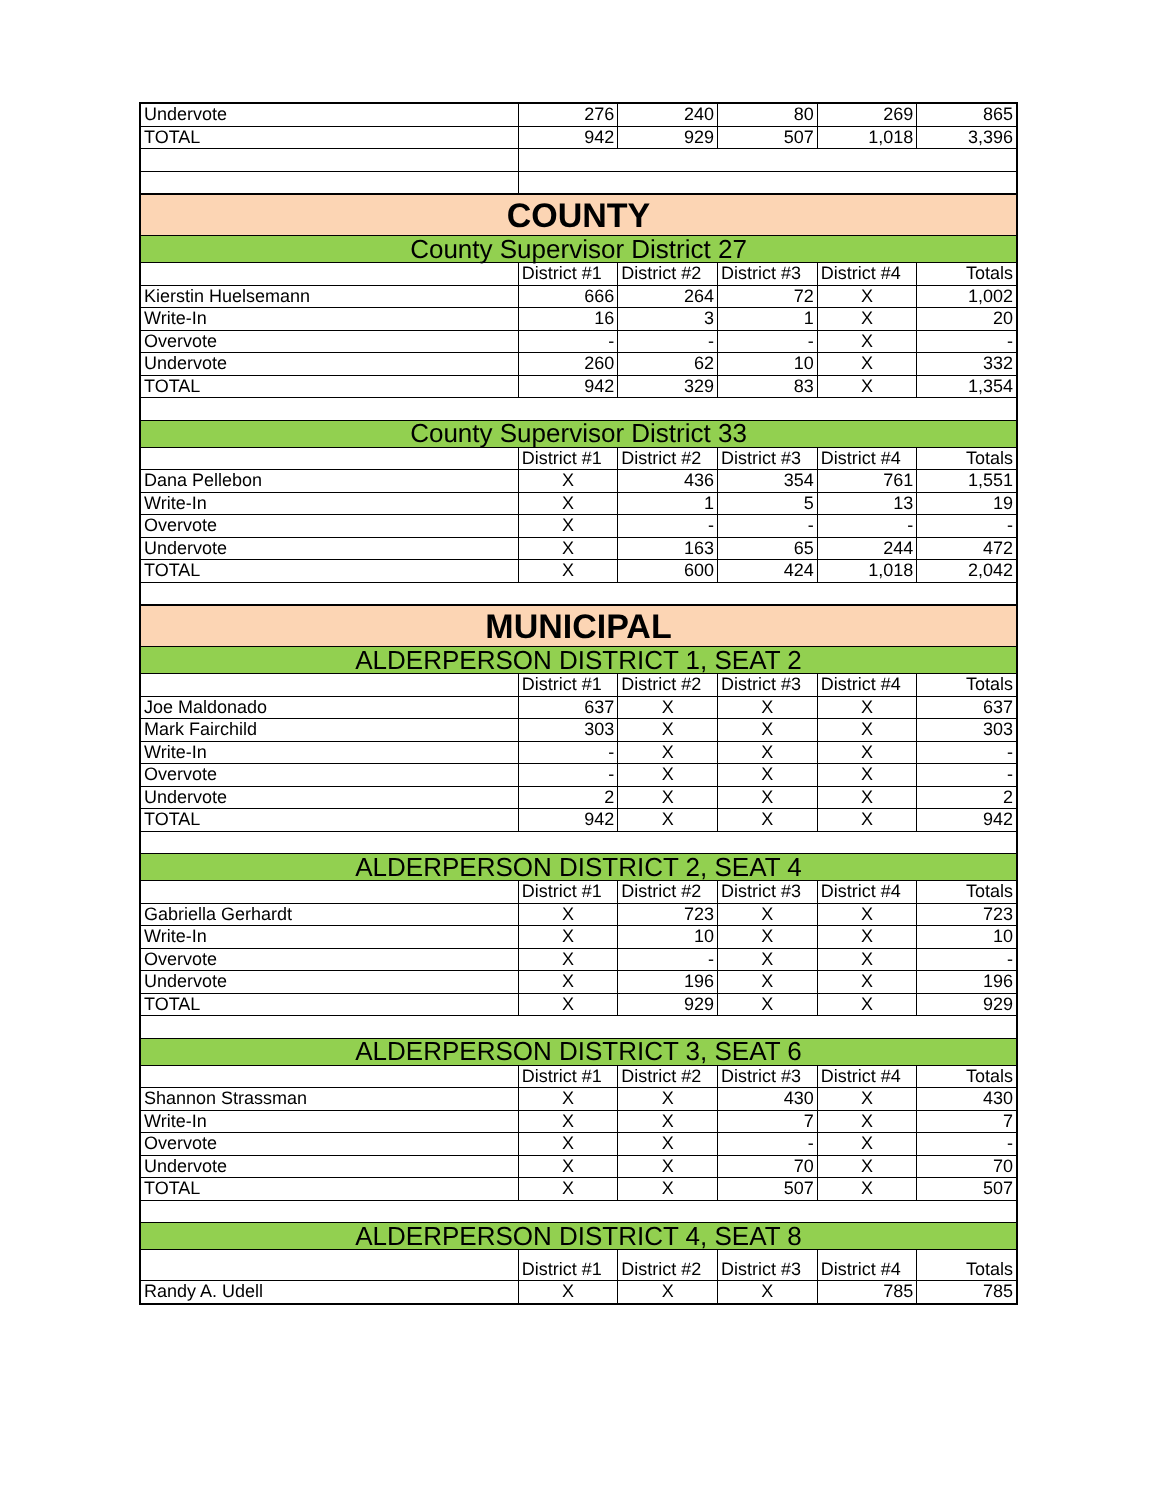| Undervote | 276 | 240 | 80 | 269 | 865 |
| TOTAL | 942 | 929 | 507 | 1,018 | 3,396 |
| COUNTY | | | | | |
| County Supervisor District 27 | | | | | |
| | District #1 | District #2 | District #3 | District #4 | Totals |
| Kierstin Huelsemann | 666 | 264 | 72 | X | 1,002 |
| Write-In | 16 | 3 | 1 | X | 20 |
| Overvote | - | - | - | X | - |
| Undervote | 260 | 62 | 10 | X | 332 |
| TOTAL | 942 | 329 | 83 | X | 1,354 |
| County Supervisor District 33 | | | | | |
| | District #1 | District #2 | District #3 | District #4 | Totals |
| Dana Pellebon | X | 436 | 354 | 761 | 1,551 |
| Write-In | X | 1 | 5 | 13 | 19 |
| Overvote | X | - | - | - | - |
| Undervote | X | 163 | 65 | 244 | 472 |
| TOTAL | X | 600 | 424 | 1,018 | 2,042 |
| MUNICIPAL | | | | | |
| ALDERPERSON DISTRICT 1, SEAT 2 | | | | | |
| | District #1 | District #2 | District #3 | District #4 | Totals |
| Joe Maldonado | 637 | X | X | X | 637 |
| Mark Fairchild | 303 | X | X | X | 303 |
| Write-In | - | X | X | X | - |
| Overvote | - | X | X | X | - |
| Undervote | 2 | X | X | X | 2 |
| TOTAL | 942 | X | X | X | 942 |
| ALDERPERSON DISTRICT 2, SEAT 4 | | | | | |
| | District #1 | District #2 | District #3 | District #4 | Totals |
| Gabriella Gerhardt | X | 723 | X | X | 723 |
| Write-In | X | 10 | X | X | 10 |
| Overvote | X | - | X | X | - |
| Undervote | X | 196 | X | X | 196 |
| TOTAL | X | 929 | X | X | 929 |
| ALDERPERSON DISTRICT 3, SEAT 6 | | | | | |
| | District #1 | District #2 | District #3 | District #4 | Totals |
| Shannon Strassman | X | X | 430 | X | 430 |
| Write-In | X | X | 7 | X | 7 |
| Overvote | X | X | - | X | - |
| Undervote | X | X | 70 | X | 70 |
| TOTAL | X | X | 507 | X | 507 |
| ALDERPERSON DISTRICT 4, SEAT 8 | | | | | |
| | District #1 | District #2 | District #3 | District #4 | Totals |
| Randy A. Udell | X | X | X | 785 | 785 |